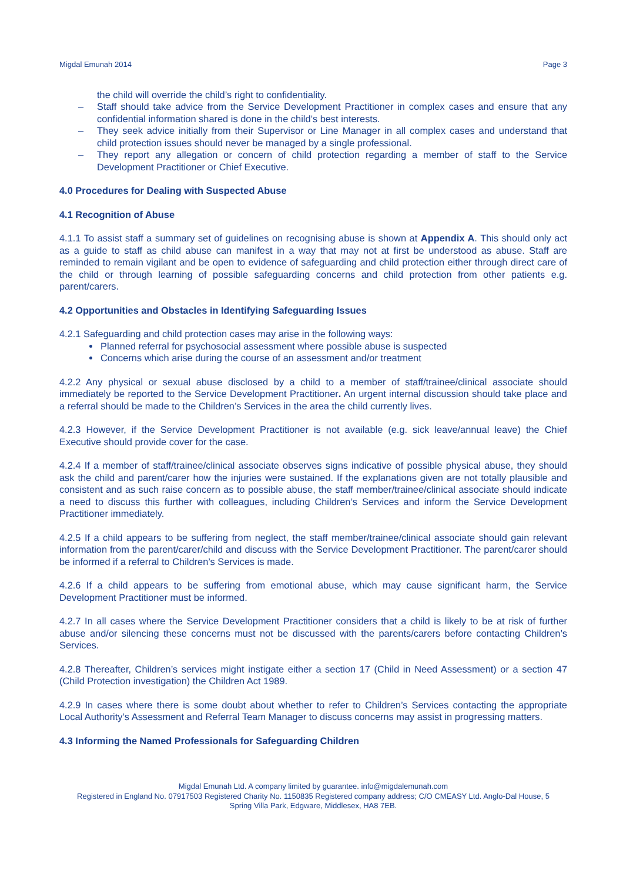Migdal Emunah 2014 Page 3
the child will override the child’s right to confidentiality.
– Staff should take advice from the Service Development Practitioner in complex cases and ensure that any confidential information shared is done in the child’s best interests.
– They seek advice initially from their Supervisor or Line Manager in all complex cases and understand that child protection issues should never be managed by a single professional.
– They report any allegation or concern of child protection regarding a member of staff to the Service Development Practitioner or Chief Executive.
4.0 Procedures for Dealing with Suspected Abuse
4.1 Recognition of Abuse
4.1.1 To assist staff a summary set of guidelines on recognising abuse is shown at Appendix A. This should only act as a guide to staff as child abuse can manifest in a way that may not at first be understood as abuse. Staff are reminded to remain vigilant and be open to evidence of safeguarding and child protection either through direct care of the child or through learning of possible safeguarding concerns and child protection from other patients e.g. parent/carers.
4.2 Opportunities and Obstacles in Identifying Safeguarding Issues
4.2.1 Safeguarding and child protection cases may arise in the following ways:
Planned referral for psychosocial assessment where possible abuse is suspected
Concerns which arise during the course of an assessment and/or treatment
4.2.2 Any physical or sexual abuse disclosed by a child to a member of staff/trainee/clinical associate should immediately be reported to the Service Development Practitioner. An urgent internal discussion should take place and a referral should be made to the Children’s Services in the area the child currently lives.
4.2.3 However, if the Service Development Practitioner is not available (e.g. sick leave/annual leave) the Chief Executive should provide cover for the case.
4.2.4 If a member of staff/trainee/clinical associate observes signs indicative of possible physical abuse, they should ask the child and parent/carer how the injuries were sustained. If the explanations given are not totally plausible and consistent and as such raise concern as to possible abuse, the staff member/trainee/clinical associate should indicate a need to discuss this further with colleagues, including Children’s Services and inform the Service Development Practitioner immediately.
4.2.5 If a child appears to be suffering from neglect, the staff member/trainee/clinical associate should gain relevant information from the parent/carer/child and discuss with the Service Development Practitioner. The parent/carer should be informed if a referral to Children’s Services is made.
4.2.6 If a child appears to be suffering from emotional abuse, which may cause significant harm, the Service Development Practitioner must be informed.
4.2.7 In all cases where the Service Development Practitioner considers that a child is likely to be at risk of further abuse and/or silencing these concerns must not be discussed with the parents/carers before contacting Children’s Services.
4.2.8 Thereafter, Children’s services might instigate either a section 17 (Child in Need Assessment) or a section 47 (Child Protection investigation) the Children Act 1989.
4.2.9 In cases where there is some doubt about whether to refer to Children’s Services contacting the appropriate Local Authority’s Assessment and Referral Team Manager to discuss concerns may assist in progressing matters.
4.3 Informing the Named Professionals for Safeguarding Children
Migdal Emunah Ltd. A company limited by guarantee. info@migdalemunah.com
Registered in England No. 07917503 Registered Charity No. 1150835 Registered company address; C/O CMEASY Ltd. Anglo-Dal House, 5 Spring Villa Park, Edgware, Middlesex, HA8 7EB.